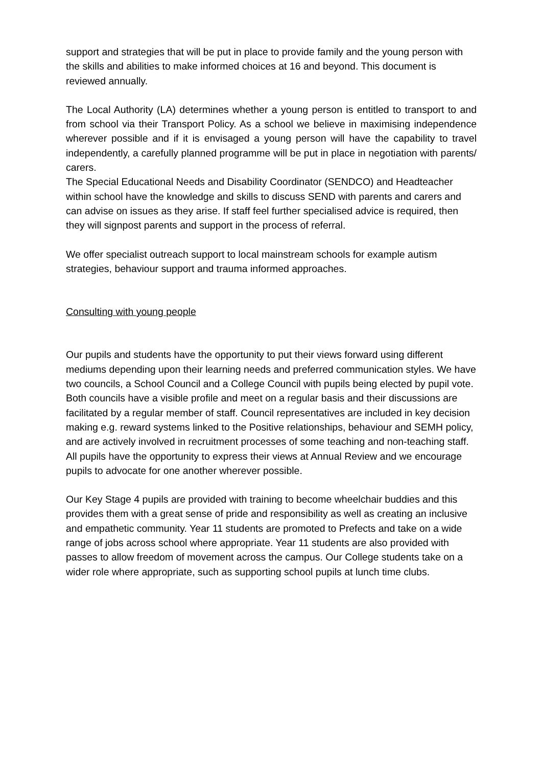support and strategies that will be put in place to provide family and the young person with the skills and abilities to make informed choices at 16 and beyond. This document is reviewed annually.
The Local Authority (LA) determines whether a young person is entitled to transport to and from school via their Transport Policy. As a school we believe in maximising independence wherever possible and if it is envisaged a young person will have the capability to travel independently, a carefully planned programme will be put in place in negotiation with parents/ carers.
The Special Educational Needs and Disability Coordinator (SENDCO) and Headteacher within school have the knowledge and skills to discuss SEND with parents and carers and can advise on issues as they arise. If staff feel further specialised advice is required, then they will signpost parents and support in the process of referral.
We offer specialist outreach support to local mainstream schools for example autism strategies, behaviour support and trauma informed approaches.
Consulting with young people
Our pupils and students have the opportunity to put their views forward using different mediums depending upon their learning needs and preferred communication styles. We have two councils, a School Council and a College Council with pupils being elected by pupil vote. Both councils have a visible profile and meet on a regular basis and their discussions are facilitated by a regular member of staff. Council representatives are included in key decision making e.g. reward systems linked to the Positive relationships, behaviour and SEMH policy, and are actively involved in recruitment processes of some teaching and non-teaching staff.
All pupils have the opportunity to express their views at Annual Review and we encourage pupils to advocate for one another wherever possible.
Our Key Stage 4 pupils are provided with training to become wheelchair buddies and this provides them with a great sense of pride and responsibility as well as creating an inclusive and empathetic community. Year 11 students are promoted to Prefects and take on a wide range of jobs across school where appropriate. Year 11 students are also provided with passes to allow freedom of movement across the campus. Our College students take on a wider role where appropriate, such as supporting school pupils at lunch time clubs.